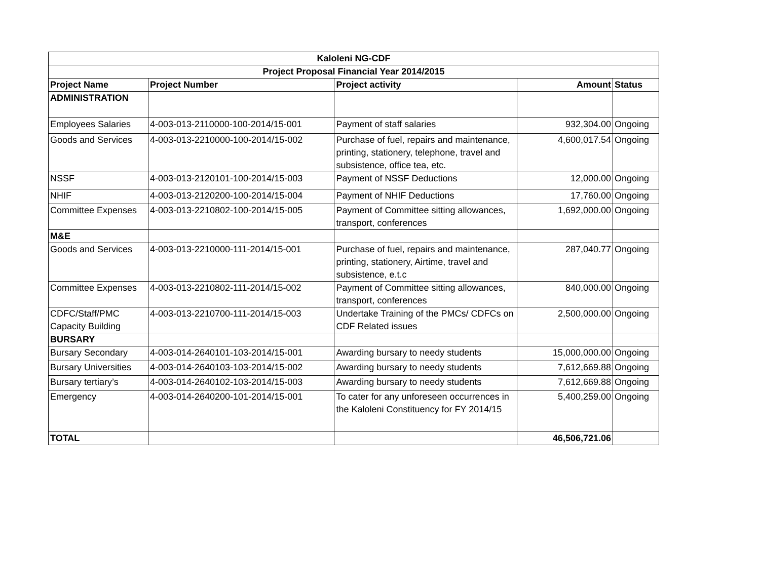| Kaloleni NG-CDF | | | | |
| --- | --- | --- | --- | --- |
| Project Proposal Financial Year 2014/2015 | | | | |
| Project Name | Project Number | Project activity | Amount | Status |
| ADMINISTRATION | | | | |
| Employees Salaries | 4-003-013-2110000-100-2014/15-001 | Payment of staff salaries | 932,304.00 | Ongoing |
| Goods and Services | 4-003-013-2210000-100-2014/15-002 | Purchase of fuel, repairs and maintenance, printing, stationery, telephone, travel and subsistence, office tea, etc. | 4,600,017.54 | Ongoing |
| NSSF | 4-003-013-2120101-100-2014/15-003 | Payment of NSSF Deductions | 12,000.00 | Ongoing |
| NHIF | 4-003-013-2120200-100-2014/15-004 | Payment of NHIF Deductions | 17,760.00 | Ongoing |
| Committee Expenses | 4-003-013-2210802-100-2014/15-005 | Payment of Committee sitting allowances, transport, conferences | 1,692,000.00 | Ongoing |
| M&E | | | | |
| Goods and Services | 4-003-013-2210000-111-2014/15-001 | Purchase of fuel, repairs and maintenance, printing, stationery, Airtime, travel and subsistence, e.t.c | 287,040.77 | Ongoing |
| Committee Expenses | 4-003-013-2210802-111-2014/15-002 | Payment of Committee sitting allowances, transport, conferences | 840,000.00 | Ongoing |
| CDFC/Staff/PMC Capacity Building | 4-003-013-2210700-111-2014/15-003 | Undertake Training of the PMCs/ CDFCs on CDF Related issues | 2,500,000.00 | Ongoing |
| BURSARY | | | | |
| Bursary Secondary | 4-003-014-2640101-103-2014/15-001 | Awarding bursary to needy students | 15,000,000.00 | Ongoing |
| Bursary Universities | 4-003-014-2640103-103-2014/15-002 | Awarding bursary to needy students | 7,612,669.88 | Ongoing |
| Bursary tertiary’s | 4-003-014-2640102-103-2014/15-003 | Awarding bursary to needy students | 7,612,669.88 | Ongoing |
| Emergency | 4-003-014-2640200-101-2014/15-001 | To cater for any unforeseen occurrences in the Kaloleni Constituency for FY 2014/15 | 5,400,259.00 | Ongoing |
| TOTAL | | | 46,506,721.06 | |